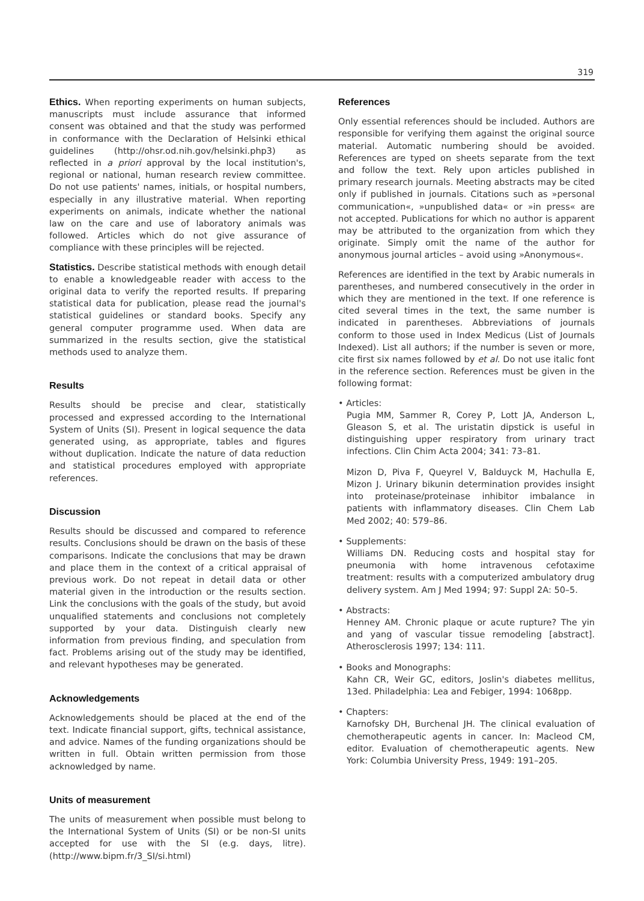319
Ethics. When reporting experiments on human subjects, manuscripts must include assurance that informed consent was obtained and that the study was performed in conformance with the Declaration of Helsinki ethical guidelines (http://ohsr.od.nih.gov/helsinki.php3) as reflected in a priori approval by the local institution's, regional or national, human research review committee. Do not use patients' names, initials, or hospital numbers, especially in any illustrative material. When reporting experiments on animals, indicate whether the national law on the care and use of laboratory animals was followed. Articles which do not give assurance of compliance with these principles will be rejected.
Statistics. Describe statistical methods with enough detail to enable a knowledgeable reader with access to the original data to verify the reported results. If preparing statistical data for publication, please read the journal's statistical guidelines or standard books. Specify any general computer programme used. When data are summarized in the results section, give the statistical methods used to analyze them.
Results
Results should be precise and clear, statistically processed and expressed according to the International System of Units (SI). Present in logical sequence the data generated using, as appropriate, tables and figures without duplication. Indicate the nature of data reduction and statistical procedures employed with appropriate references.
Discussion
Results should be discussed and compared to reference results. Conclusions should be drawn on the basis of these comparisons. Indicate the conclusions that may be drawn and place them in the context of a critical appraisal of previous work. Do not repeat in detail data or other material given in the introduction or the results section. Link the conclusions with the goals of the study, but avoid unqualified statements and conclusions not completely supported by your data. Distinguish clearly new information from previous finding, and speculation from fact. Problems arising out of the study may be identified, and relevant hypotheses may be generated.
Acknowledgements
Acknowledgements should be placed at the end of the text. Indicate financial support, gifts, technical assistance, and advice. Names of the funding organizations should be written in full. Obtain written permission from those acknowledged by name.
Units of measurement
The units of measurement when possible must belong to the International System of Units (SI) or be non-SI units accepted for use with the SI (e.g. days, litre). (http://www.bipm.fr/3_SI/si.html)
References
Only essential references should be included. Authors are responsible for verifying them against the original source material. Automatic numbering should be avoided. References are typed on sheets separate from the text and follow the text. Rely upon articles published in primary research journals. Meeting abstracts may be cited only if published in journals. Citations such as »personal communication«, »unpublished data« or »in press« are not accepted. Publications for which no author is apparent may be attributed to the organization from which they originate. Simply omit the name of the author for anonymous journal articles – avoid using »Anonymous«.
References are identified in the text by Arabic numerals in parentheses, and numbered consecutively in the order in which they are mentioned in the text. If one reference is cited several times in the text, the same number is indicated in parentheses. Abbreviations of journals conform to those used in Index Medicus (List of Journals Indexed). List all authors; if the number is seven or more, cite first six names followed by et al. Do not use italic font in the reference section. References must be given in the following format:
• Articles:
Pugia MM, Sammer R, Corey P, Lott JA, Anderson L, Gleason S, et al. The uristatin dipstick is useful in distinguishing upper respiratory from urinary tract infections. Clin Chim Acta 2004; 341: 73–81.
Mizon D, Piva F, Queyrel V, Balduyck M, Hachulla E, Mizon J. Urinary bikunin determination provides insight into proteinase/proteinase inhibitor imbalance in patients with inflammatory diseases. Clin Chem Lab Med 2002; 40: 579–86.
• Supplements:
Williams DN. Reducing costs and hospital stay for pneumonia with home intravenous cefotaxime treatment: results with a computerized ambulatory drug delivery system. Am J Med 1994; 97: Suppl 2A: 50–5.
• Abstracts:
Henney AM. Chronic plaque or acute rupture? The yin and yang of vascular tissue remodeling [abstract]. Atherosclerosis 1997; 134: 111.
• Books and Monographs:
Kahn CR, Weir GC, editors, Joslin's diabetes mellitus, 13ed. Philadelphia: Lea and Febiger, 1994: 1068pp.
• Chapters:
Karnofsky DH, Burchenal JH. The clinical evaluation of chemotherapeutic agents in cancer. In: Macleod CM, editor. Evaluation of chemotherapeutic agents. New York: Columbia University Press, 1949: 191–205.